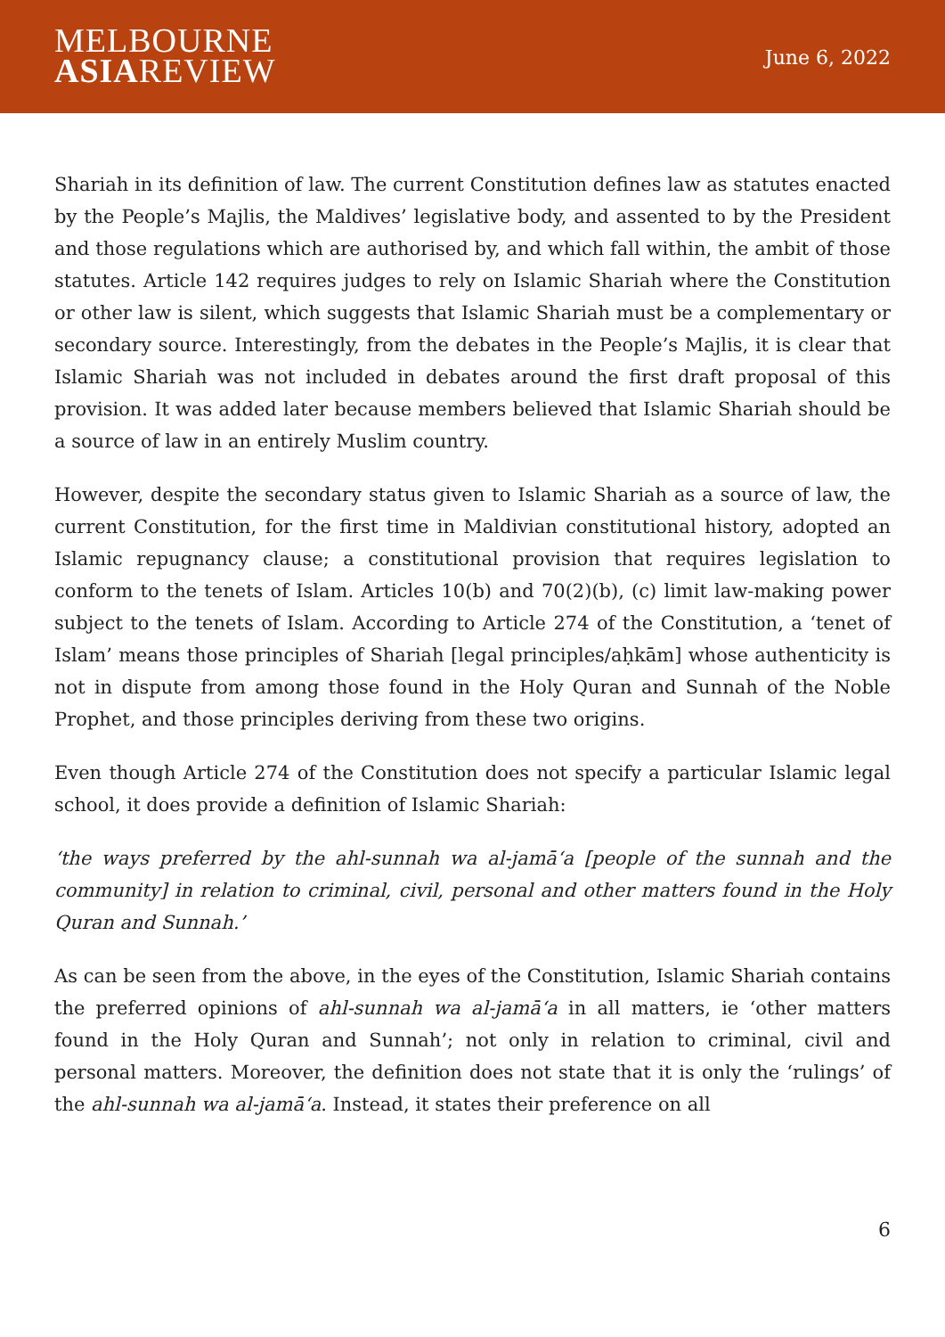MELBOURNE
ASIAREVIEW
June 6, 2022
Shariah in its definition of law. The current Constitution defines law as statutes enacted by the People’s Majlis, the Maldives’ legislative body, and assented to by the President and those regulations which are authorised by, and which fall within, the ambit of those statutes. Article 142 requires judges to rely on Islamic Shariah where the Constitution or other law is silent, which suggests that Islamic Shariah must be a complementary or secondary source. Interestingly, from the debates in the People’s Majlis, it is clear that Islamic Shariah was not included in debates around the first draft proposal of this provision. It was added later because members believed that Islamic Shariah should be a source of law in an entirely Muslim country.
However, despite the secondary status given to Islamic Shariah as a source of law, the current Constitution, for the first time in Maldivian constitutional history, adopted an Islamic repugnancy clause; a constitutional provision that requires legislation to conform to the tenets of Islam. Articles 10(b) and 70(2)(b), (c) limit law-making power subject to the tenets of Islam. According to Article 274 of the Constitution, a ‘tenet of Islam’ means those principles of Shariah [legal principles/aḥkām] whose authenticity is not in dispute from among those found in the Holy Quran and Sunnah of the Noble Prophet, and those principles deriving from these two origins.
Even though Article 274 of the Constitution does not specify a particular Islamic legal school, it does provide a definition of Islamic Shariah:
‘the ways preferred by the ahl-sunnah wa al-jamāʻa [people of the sunnah and the community] in relation to criminal, civil, personal and other matters found in the Holy Quran and Sunnah.’
As can be seen from the above, in the eyes of the Constitution, Islamic Shariah contains the preferred opinions of ahl-sunnah wa al-jamāʻa in all matters, ie ‘other matters found in the Holy Quran and Sunnah’; not only in relation to criminal, civil and personal matters. Moreover, the definition does not state that it is only the ‘rulings’ of the ahl-sunnah wa al-jamāʻa. Instead, it states their preference on all
6